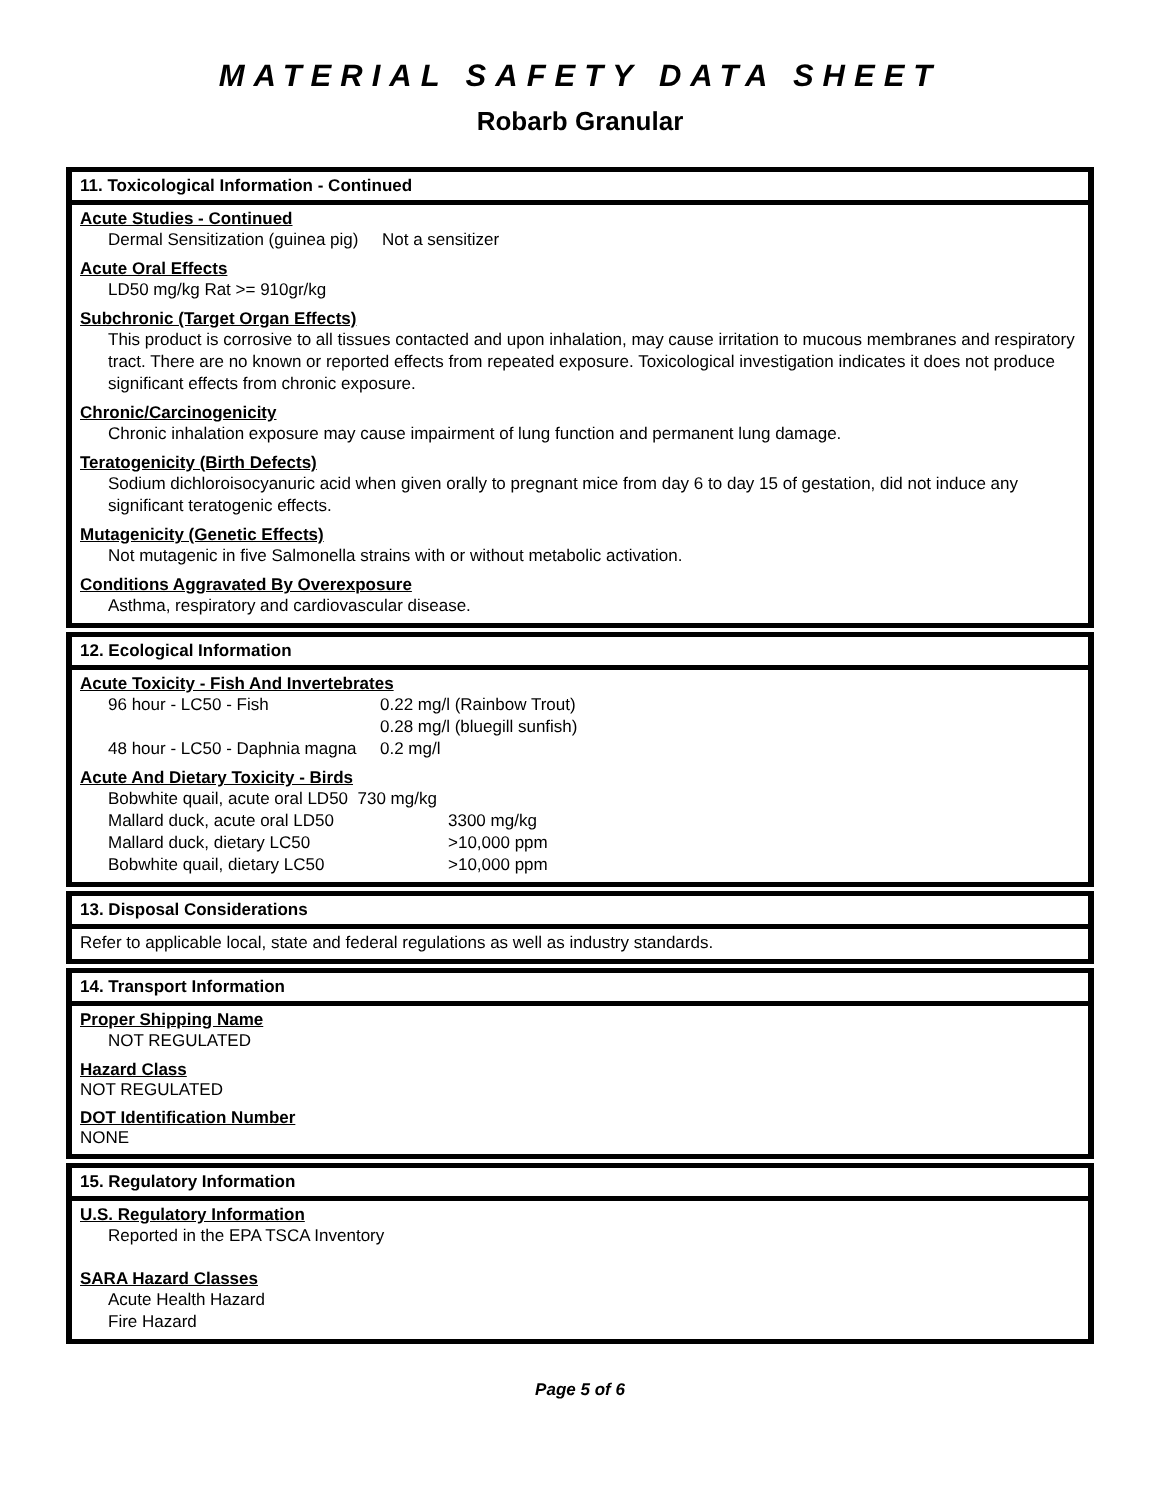MATERIAL SAFETY DATA SHEET
Robarb Granular
11. Toxicological Information - Continued
Acute Studies - Continued
Dermal Sensitization (guinea pig) Not a sensitizer
Acute Oral Effects
LD50 mg/kg Rat >= 910gr/kg
Subchronic (Target Organ Effects)
This product is corrosive to all tissues contacted and upon inhalation, may cause irritation to mucous membranes and respiratory tract. There are no known or reported effects from repeated exposure. Toxicological investigation indicates it does not produce significant effects from chronic exposure.
Chronic/Carcinogenicity
Chronic inhalation exposure may cause impairment of lung function and permanent lung damage.
Teratogenicity (Birth Defects)
Sodium dichloroisocyanuric acid when given orally to pregnant mice from day 6 to day 15 of gestation, did not induce any significant teratogenic effects.
Mutagenicity (Genetic Effects)
Not mutagenic in five Salmonella strains with or without metabolic activation.
Conditions Aggravated By Overexposure
Asthma, respiratory and cardiovascular disease.
12. Ecological Information
Acute Toxicity - Fish And Invertebrates
| 96 hour - LC50 - Fish | 0.22 mg/l (Rainbow Trout) |
| | 0.28 mg/l (bluegill sunfish) |
| 48 hour - LC50 - Daphnia magna | 0.2 mg/l |
Acute And Dietary Toxicity - Birds
| Bobwhite quail, acute oral LD50 730 mg/kg | |
| Mallard duck, acute oral LD50 | 3300 mg/kg |
| Mallard duck, dietary LC50 | >10,000 ppm |
| Bobwhite quail, dietary LC50 | >10,000 ppm |
13. Disposal Considerations
Refer to applicable local, state and federal regulations as well as industry standards.
14. Transport Information
Proper Shipping Name
NOT REGULATED
Hazard Class
NOT REGULATED
DOT Identification Number
NONE
15. Regulatory Information
U.S. Regulatory Information
Reported in the EPA TSCA Inventory
SARA Hazard Classes
Acute Health Hazard
Fire Hazard
Page 5 of 6